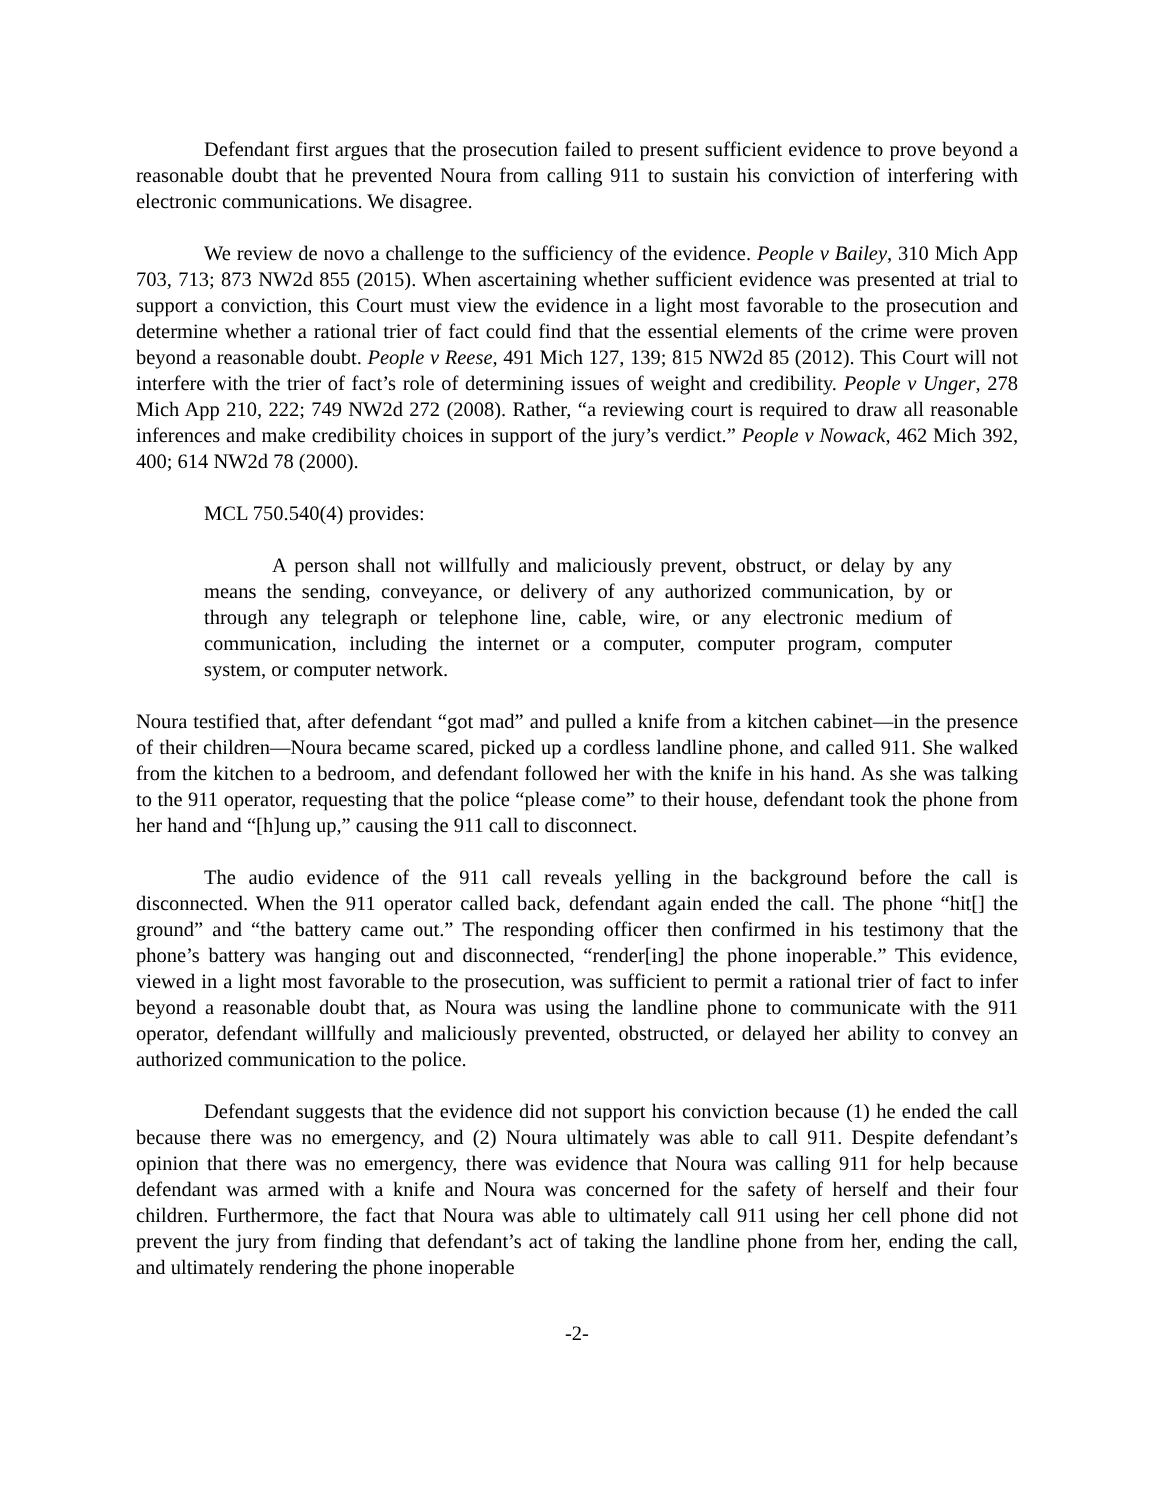Defendant first argues that the prosecution failed to present sufficient evidence to prove beyond a reasonable doubt that he prevented Noura from calling 911 to sustain his conviction of interfering with electronic communications. We disagree.
We review de novo a challenge to the sufficiency of the evidence. People v Bailey, 310 Mich App 703, 713; 873 NW2d 855 (2015). When ascertaining whether sufficient evidence was presented at trial to support a conviction, this Court must view the evidence in a light most favorable to the prosecution and determine whether a rational trier of fact could find that the essential elements of the crime were proven beyond a reasonable doubt. People v Reese, 491 Mich 127, 139; 815 NW2d 85 (2012). This Court will not interfere with the trier of fact’s role of determining issues of weight and credibility. People v Unger, 278 Mich App 210, 222; 749 NW2d 272 (2008). Rather, “a reviewing court is required to draw all reasonable inferences and make credibility choices in support of the jury’s verdict.” People v Nowack, 462 Mich 392, 400; 614 NW2d 78 (2000).
MCL 750.540(4) provides:
A person shall not willfully and maliciously prevent, obstruct, or delay by any means the sending, conveyance, or delivery of any authorized communication, by or through any telegraph or telephone line, cable, wire, or any electronic medium of communication, including the internet or a computer, computer program, computer system, or computer network.
Noura testified that, after defendant “got mad” and pulled a knife from a kitchen cabinet—in the presence of their children—Noura became scared, picked up a cordless landline phone, and called 911. She walked from the kitchen to a bedroom, and defendant followed her with the knife in his hand. As she was talking to the 911 operator, requesting that the police “please come” to their house, defendant took the phone from her hand and “[h]ung up,” causing the 911 call to disconnect.
The audio evidence of the 911 call reveals yelling in the background before the call is disconnected. When the 911 operator called back, defendant again ended the call. The phone “hit[] the ground” and “the battery came out.” The responding officer then confirmed in his testimony that the phone’s battery was hanging out and disconnected, “render[ing] the phone inoperable.” This evidence, viewed in a light most favorable to the prosecution, was sufficient to permit a rational trier of fact to infer beyond a reasonable doubt that, as Noura was using the landline phone to communicate with the 911 operator, defendant willfully and maliciously prevented, obstructed, or delayed her ability to convey an authorized communication to the police.
Defendant suggests that the evidence did not support his conviction because (1) he ended the call because there was no emergency, and (2) Noura ultimately was able to call 911. Despite defendant’s opinion that there was no emergency, there was evidence that Noura was calling 911 for help because defendant was armed with a knife and Noura was concerned for the safety of herself and their four children. Furthermore, the fact that Noura was able to ultimately call 911 using her cell phone did not prevent the jury from finding that defendant’s act of taking the landline phone from her, ending the call, and ultimately rendering the phone inoperable
-2-